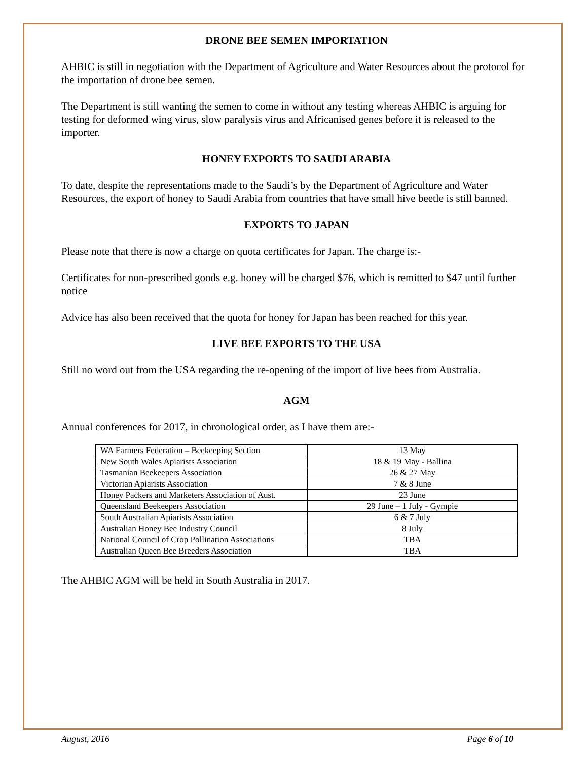DRONE BEE SEMEN IMPORTATION
AHBIC is still in negotiation with the Department of Agriculture and Water Resources about the protocol for the importation of drone bee semen.
The Department is still wanting the semen to come in without any testing whereas AHBIC is arguing for testing for deformed wing virus, slow paralysis virus and Africanised genes before it is released to the importer.
HONEY EXPORTS TO SAUDI ARABIA
To date, despite the representations made to the Saudi’s by the Department of Agriculture and Water Resources, the export of honey to Saudi Arabia from countries that have small hive beetle is still banned.
EXPORTS TO JAPAN
Please note that there is now a charge on quota certificates for Japan. The charge is:-
Certificates for non-prescribed goods e.g. honey will be charged $76, which is remitted to $47 until further notice
Advice has also been received that the quota for honey for Japan has been reached for this year.
LIVE BEE EXPORTS TO THE USA
Still no word out from the USA regarding the re-opening of the import of live bees from Australia.
AGM
Annual conferences for 2017, in chronological order, as I have them are:-
| WA Farmers Federation – Beekeeping Section | 13 May |
| New South Wales Apiarists Association | 18 & 19 May - Ballina |
| Tasmanian Beekeepers Association | 26 & 27 May |
| Victorian Apiarists Association | 7 & 8 June |
| Honey Packers and Marketers Association of Aust. | 23 June |
| Queensland Beekeepers Association | 29 June – 1 July - Gympie |
| South Australian Apiarists Association | 6 & 7 July |
| Australian Honey Bee Industry Council | 8 July |
| National Council of Crop Pollination Associations | TBA |
| Australian Queen Bee Breeders Association | TBA |
The AHBIC AGM will be held in South Australia in 2017.
August, 2016 Page 6 of 10